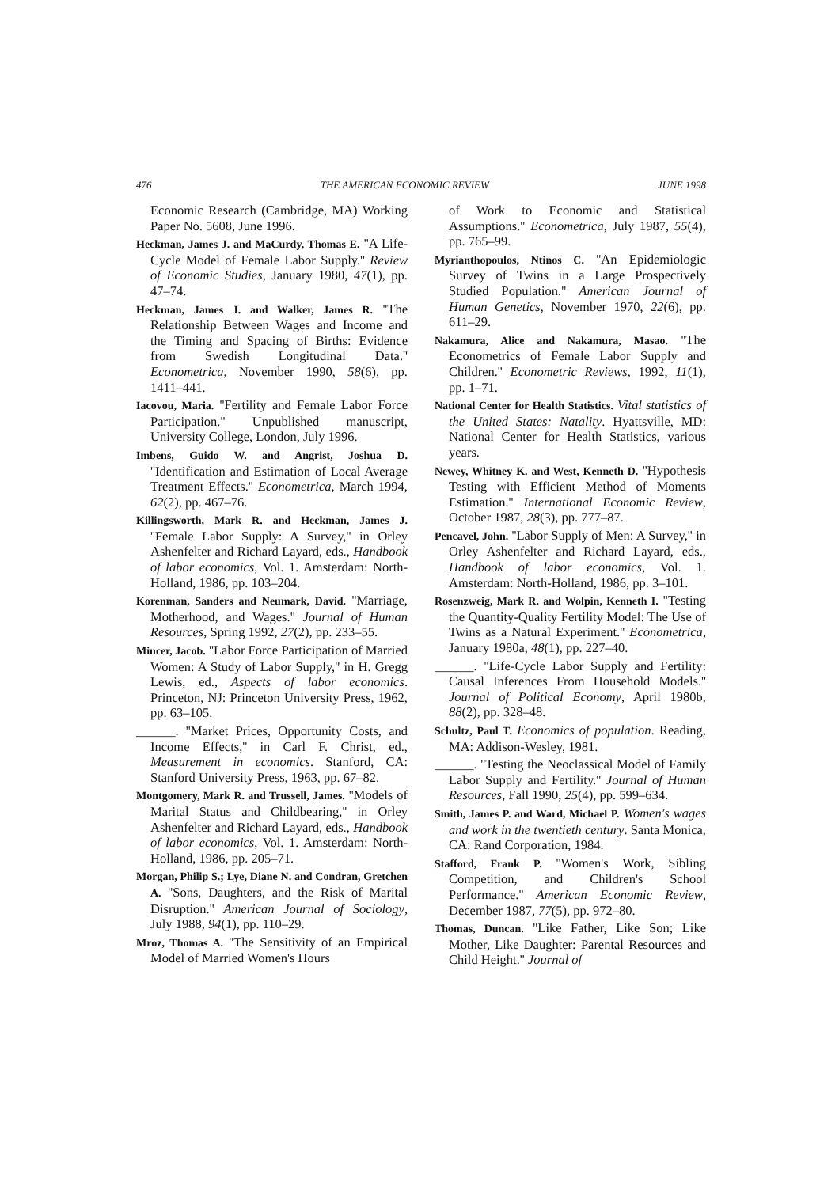476 THE AMERICAN ECONOMIC REVIEW JUNE 1998
Economic Research (Cambridge, MA) Working Paper No. 5608, June 1996.
Heckman, James J. and MaCurdy, Thomas E. ''A Life-Cycle Model of Female Labor Supply.'' Review of Economic Studies, January 1980, 47(1), pp. 47–74.
Heckman, James J. and Walker, James R. ''The Relationship Between Wages and Income and the Timing and Spacing of Births: Evidence from Swedish Longitudinal Data.'' Econometrica, November 1990, 58(6), pp. 1411–441.
Iacovou, Maria. ''Fertility and Female Labor Force Participation.'' Unpublished manuscript, University College, London, July 1996.
Imbens, Guido W. and Angrist, Joshua D. ''Identification and Estimation of Local Average Treatment Effects.'' Econometrica, March 1994, 62(2), pp. 467–76.
Killingsworth, Mark R. and Heckman, James J. ''Female Labor Supply: A Survey,'' in Orley Ashenfelter and Richard Layard, eds., Handbook of labor economics, Vol. 1. Amsterdam: North-Holland, 1986, pp. 103–204.
Korenman, Sanders and Neumark, David. ''Marriage, Motherhood, and Wages.'' Journal of Human Resources, Spring 1992, 27(2), pp. 233–55.
Mincer, Jacob. ''Labor Force Participation of Married Women: A Study of Labor Supply,'' in H. Gregg Lewis, ed., Aspects of labor economics. Princeton, NJ: Princeton University Press, 1962, pp. 63–105.
______. ''Market Prices, Opportunity Costs, and Income Effects,'' in Carl F. Christ, ed., Measurement in economics. Stanford, CA: Stanford University Press, 1963, pp. 67–82.
Montgomery, Mark R. and Trussell, James. ''Models of Marital Status and Childbearing,'' in Orley Ashenfelter and Richard Layard, eds., Handbook of labor economics, Vol. 1. Amsterdam: North-Holland, 1986, pp. 205–71.
Morgan, Philip S.; Lye, Diane N. and Condran, Gretchen A. ''Sons, Daughters, and the Risk of Marital Disruption.'' American Journal of Sociology, July 1988, 94(1), pp. 110–29.
Mroz, Thomas A. ''The Sensitivity of an Empirical Model of Married Women's Hours
of Work to Economic and Statistical Assumptions.'' Econometrica, July 1987, 55(4), pp. 765–99.
Myrianthopoulos, Ntinos C. ''An Epidemiologic Survey of Twins in a Large Prospectively Studied Population.'' American Journal of Human Genetics, November 1970, 22(6), pp. 611–29.
Nakamura, Alice and Nakamura, Masao. ''The Econometrics of Female Labor Supply and Children.'' Econometric Reviews, 1992, 11(1), pp. 1–71.
National Center for Health Statistics. Vital statistics of the United States: Natality. Hyattsville, MD: National Center for Health Statistics, various years.
Newey, Whitney K. and West, Kenneth D. ''Hypothesis Testing with Efficient Method of Moments Estimation.'' International Economic Review, October 1987, 28(3), pp. 777–87.
Pencavel, John. ''Labor Supply of Men: A Survey,'' in Orley Ashenfelter and Richard Layard, eds., Handbook of labor economics, Vol. 1. Amsterdam: North-Holland, 1986, pp. 3–101.
Rosenzweig, Mark R. and Wolpin, Kenneth I. ''Testing the Quantity-Quality Fertility Model: The Use of Twins as a Natural Experiment.'' Econometrica, January 1980a, 48(1), pp. 227–40.
______. ''Life-Cycle Labor Supply and Fertility: Causal Inferences From Household Models.'' Journal of Political Economy, April 1980b, 88(2), pp. 328–48.
Schultz, Paul T. Economics of population. Reading, MA: Addison-Wesley, 1981.
______. ''Testing the Neoclassical Model of Family Labor Supply and Fertility.'' Journal of Human Resources, Fall 1990, 25(4), pp. 599–634.
Smith, James P. and Ward, Michael P. Women's wages and work in the twentieth century. Santa Monica, CA: Rand Corporation, 1984.
Stafford, Frank P. ''Women's Work, Sibling Competition, and Children's School Performance.'' American Economic Review, December 1987, 77(5), pp. 972–80.
Thomas, Duncan. ''Like Father, Like Son; Like Mother, Like Daughter: Parental Resources and Child Height.'' Journal of